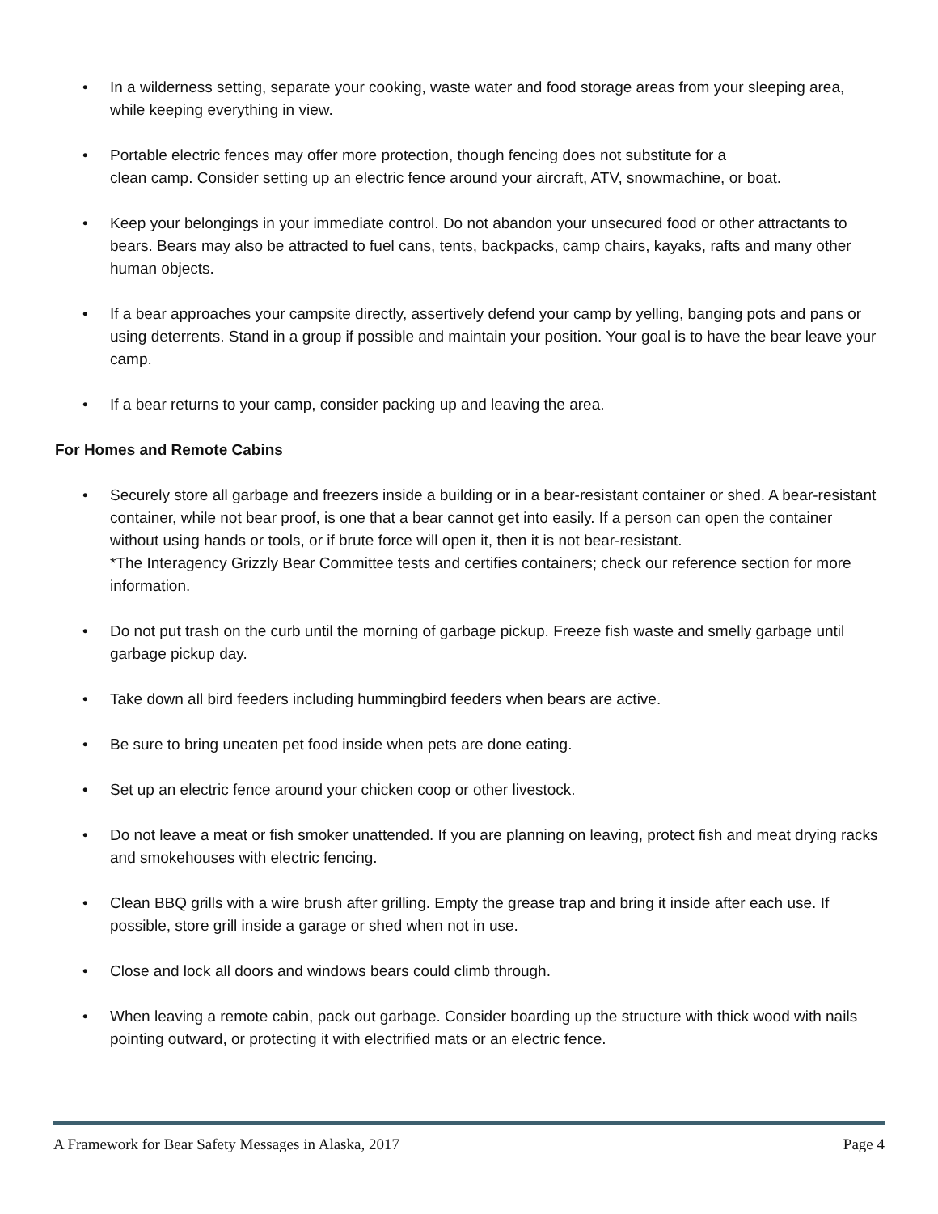• In a wilderness setting, separate your cooking, waste water and food storage areas from your sleeping area, while keeping everything in view.
• Portable electric fences may offer more protection, though fencing does not substitute for a
clean camp. Consider setting up an electric fence around your aircraft, ATV, snowmachine, or boat.
• Keep your belongings in your immediate control. Do not abandon your unsecured food or other attractants to bears. Bears may also be attracted to fuel cans, tents, backpacks, camp chairs, kayaks, rafts and many other human objects.
• If a bear approaches your campsite directly, assertively defend your camp by yelling, banging pots and pans or using deterrents. Stand in a group if possible and maintain your position. Your goal is to have the bear leave your camp.
• If a bear returns to your camp, consider packing up and leaving the area.
For Homes and Remote Cabins
• Securely store all garbage and freezers inside a building or in a bear-resistant container or shed. A bear-resistant container, while not bear proof, is one that a bear cannot get into easily. If a person can open the container without using hands or tools, or if brute force will open it, then it is not bear-resistant.
*The Interagency Grizzly Bear Committee tests and certifies containers; check our reference section for more information.
• Do not put trash on the curb until the morning of garbage pickup. Freeze fish waste and smelly garbage until garbage pickup day.
• Take down all bird feeders including hummingbird feeders when bears are active.
• Be sure to bring uneaten pet food inside when pets are done eating.
• Set up an electric fence around your chicken coop or other livestock.
• Do not leave a meat or fish smoker unattended. If you are planning on leaving, protect fish and meat drying racks and smokehouses with electric fencing.
• Clean BBQ grills with a wire brush after grilling. Empty the grease trap and bring it inside after each use. If possible, store grill inside a garage or shed when not in use.
• Close and lock all doors and windows bears could climb through.
• When leaving a remote cabin, pack out garbage. Consider boarding up the structure with thick wood with nails pointing outward, or protecting it with electrified mats or an electric fence.
A Framework for Bear Safety Messages in Alaska, 2017 Page 4